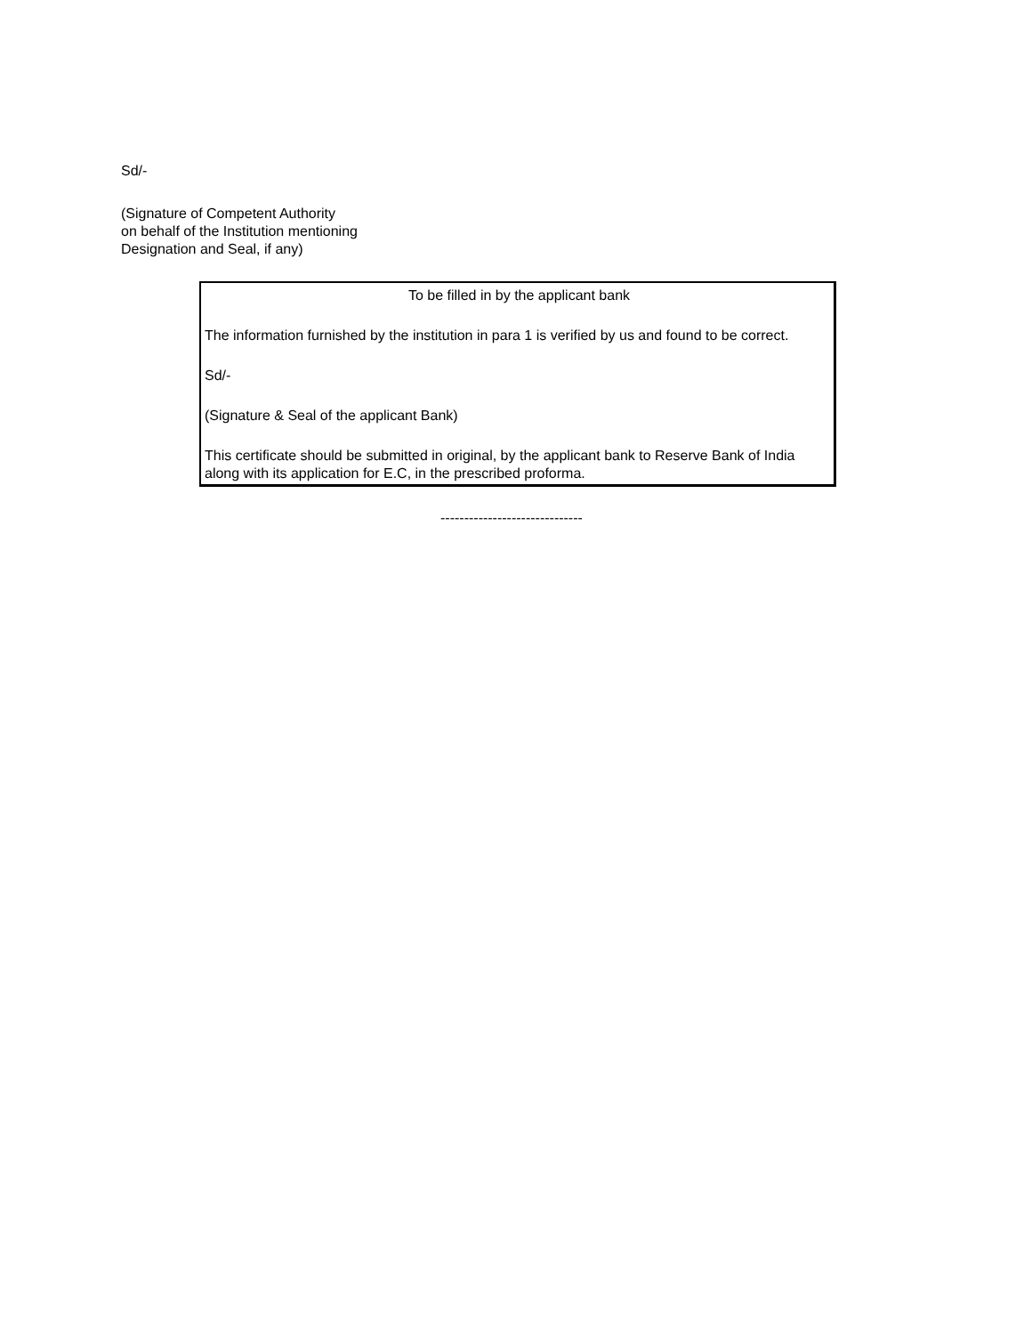Sd/-
(Signature of Competent Authority
on behalf of the Institution mentioning
Designation and Seal, if any)
To be filled in by the applicant bank
The information furnished by the institution in para 1 is verified by us and found to be correct.
Sd/-
(Signature & Seal of the applicant Bank)
This certificate should be submitted in original, by the applicant bank to Reserve Bank of India along with its application for E.C, in the prescribed proforma.
------------------------------